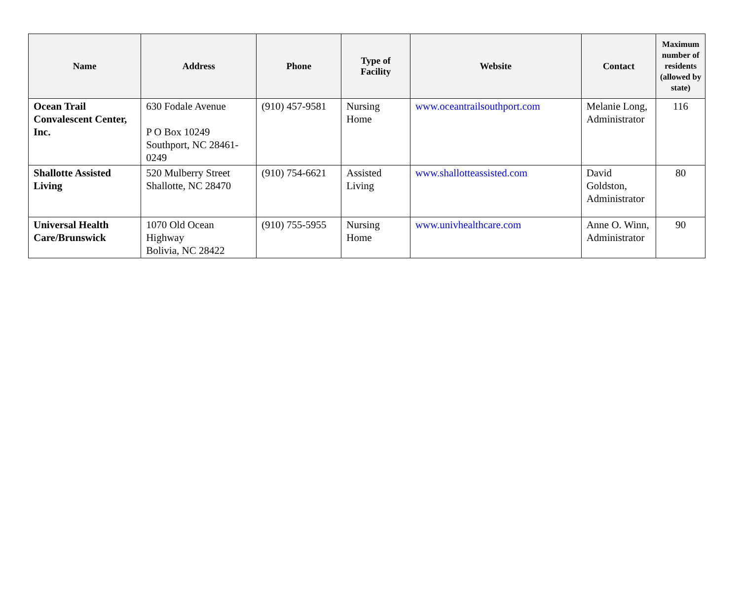| Name | Address | Phone | Type of Facility | Website | Contact | Maximum number of residents (allowed by state) |
| --- | --- | --- | --- | --- | --- | --- |
| Ocean Trail Convalescent Center, Inc. | 630 Fodale Avenue P O Box 10249 Southport, NC 28461-0249 | (910) 457-9581 | Nursing Home | www.oceantrailsouthport.com | Melanie Long, Administrator | 116 |
| Shallotte Assisted Living | 520 Mulberry Street Shallotte, NC 28470 | (910) 754-6621 | Assisted Living | www.shallotteassisted.com | David Goldston, Administrator | 80 |
| Universal Health Care/Brunswick | 1070 Old Ocean Highway Bolivia, NC 28422 | (910) 755-5955 | Nursing Home | www.univhealthcare.com | Anne O. Winn, Administrator | 90 |